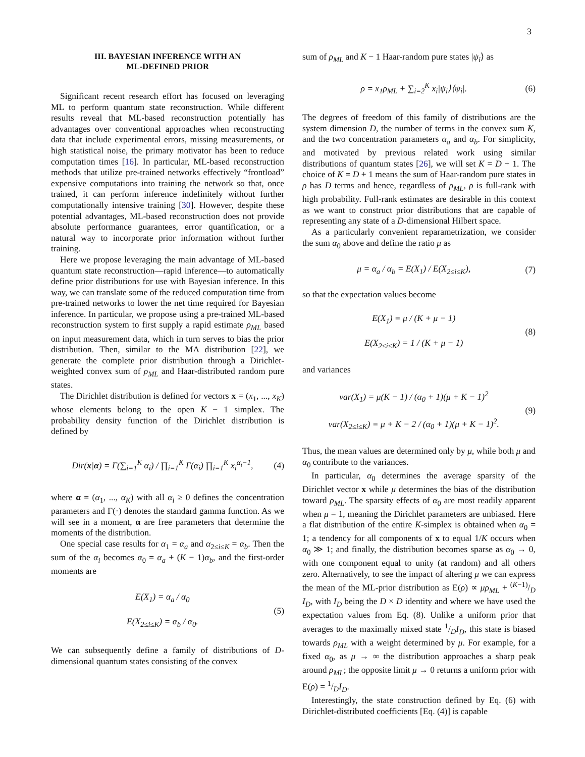3
III. BAYESIAN INFERENCE WITH AN
ML-DEFINED PRIOR
Significant recent research effort has focused on leveraging ML to perform quantum state reconstruction. While different results reveal that ML-based reconstruction potentially has advantages over conventional approaches when reconstructing data that include experimental errors, missing measurements, or high statistical noise, the primary motivator has been to reduce computation times [16]. In particular, ML-based reconstruction methods that utilize pre-trained networks effectively “frontload” expensive computations into training the network so that, once trained, it can perform inference indefinitely without further computationally intensive training [30]. However, despite these potential advantages, ML-based reconstruction does not provide absolute performance guarantees, error quantification, or a natural way to incorporate prior information without further training.
Here we propose leveraging the main advantage of ML-based quantum state reconstruction—rapid inference—to automatically define prior distributions for use with Bayesian inference. In this way, we can translate some of the reduced computation time from pre-trained networks to lower the net time required for Bayesian inference. In particular, we propose using a pre-trained ML-based reconstruction system to first supply a rapid estimate ρ<sub>ML</sub> based on input measurement data, which in turn serves to bias the prior distribution. Then, similar to the MA distribution [22], we generate the complete prior distribution through a Dirichlet-weighted convex sum of ρ<sub>ML</sub> and Haar-distributed random pure states.
The Dirichlet distribution is defined for vectors x = (x<sub>1</sub>, ..., x<sub>K</sub>) whose elements belong to the open K − 1 simplex. The probability density function of the Dirichlet distribution is defined by
Dir(x|α) = Γ(∑<sub>i=1</sub><sup>K</sup> α<sub>i</sub>) / ∏<sub>i=1</sub><sup>K</sup> Γ(α<sub>i</sub>) ∏<sub>i=1</sub><sup>K</sup> x<sub>i</sub><sup>α<sub>i</sub>−1</sup>, (4)
where α = (α<sub>1</sub>, ..., α<sub>K</sub>) with all α<sub>i</sub> ≥ 0 defines the concentration parameters and Γ(·) denotes the standard gamma function. As we will see in a moment, α are free parameters that determine the moments of the distribution.
One special case results for α<sub>1</sub> = α<sub>a</sub> and α<sub>2≤i≤K</sub> = α<sub>b</sub>. Then the sum of the α<sub>i</sub> becomes α<sub>0</sub> = α<sub>a</sub> + (K − 1)α<sub>b</sub>, and the first-order moments are
E(X<sub>1</sub>) = α<sub>a</sub> / α<sub>0</sub>
E(X<sub>2≤i≤K</sub>) = α<sub>b</sub> / α<sub>0</sub>. (5)
We can subsequently define a family of distributions of D-dimensional quantum states consisting of the convex
sum of ρ<sub>ML</sub> and K − 1 Haar-random pure states |ψ<sub>i</sub>⟩ as
ρ = x<sub>1</sub>ρ<sub>ML</sub> + ∑<sub>i=2</sub><sup>K</sup> x<sub>i</sub>|ψ<sub>i</sub>⟩⟨ψ<sub>i</sub>|. (6)
The degrees of freedom of this family of distributions are the system dimension D, the number of terms in the convex sum K, and the two concentration parameters α<sub>a</sub> and α<sub>b</sub>. For simplicity, and motivated by previous related work using similar distributions of quantum states [26], we will set K = D + 1. The choice of K = D + 1 means the sum of Haar-random pure states in ρ has D terms and hence, regardless of ρ<sub>ML</sub>, ρ is full-rank with high probability. Full-rank estimates are desirable in this context as we want to construct prior distributions that are capable of representing any state of a D-dimensional Hilbert space.
As a particularly convenient reparametrization, we consider the sum α<sub>0</sub> above and define the ratio μ as
μ = α<sub>a</sub> / α<sub>b</sub> = E(X<sub>1</sub>) / E(X<sub>2≤i≤K</sub>), (7)
so that the expectation values become
E(X<sub>1</sub>) = μ / (K + μ − 1)
E(X<sub>2≤i≤K</sub>) = 1 / (K + μ − 1) (8)
and variances
var(X<sub>1</sub>) = μ(K − 1) / (α<sub>0</sub> + 1)(μ + K − 1)<sup>2</sup>
var(X<sub>2≤i≤K</sub>) = μ + K − 2 / (α<sub>0</sub> + 1)(μ + K − 1)<sup>2</sup>. (9)
Thus, the mean values are determined only by μ, while both μ and α<sub>0</sub> contribute to the variances.
In particular, α<sub>0</sub> determines the average sparsity of the Dirichlet vector x while μ determines the bias of the distribution toward ρ<sub>ML</sub>. The sparsity effects of α<sub>0</sub> are most readily apparent when μ = 1, meaning the Dirichlet parameters are unbiased. Here a flat distribution of the entire K-simplex is obtained when α<sub>0</sub> = 1; a tendency for all components of x to equal 1/K occurs when α<sub>0</sub> ≫ 1; and finally, the distribution becomes sparse as α<sub>0</sub> → 0, with one component equal to unity (at random) and all others zero. Alternatively, to see the impact of altering μ we can express the mean of the ML-prior distribution as E(ρ) ∝ μρ<sub>ML</sub> + (K−1)/D I<sub>D</sub>, with I<sub>D</sub> being the D × D identity and where we have used the expectation values from Eq. (8). Unlike a uniform prior that averages to the maximally mixed state 1/DI<sub>D</sub>, this state is biased towards ρ<sub>ML</sub> with a weight determined by μ. For example, for a fixed α<sub>0</sub>, as μ → ∞ the distribution approaches a sharp peak around ρ<sub>ML</sub>; the opposite limit μ → 0 returns a uniform prior with E(ρ) = 1/DI<sub>D</sub>.
Interestingly, the state construction defined by Eq. (6) with Dirichlet-distributed coefficients [Eq. (4)] is capable